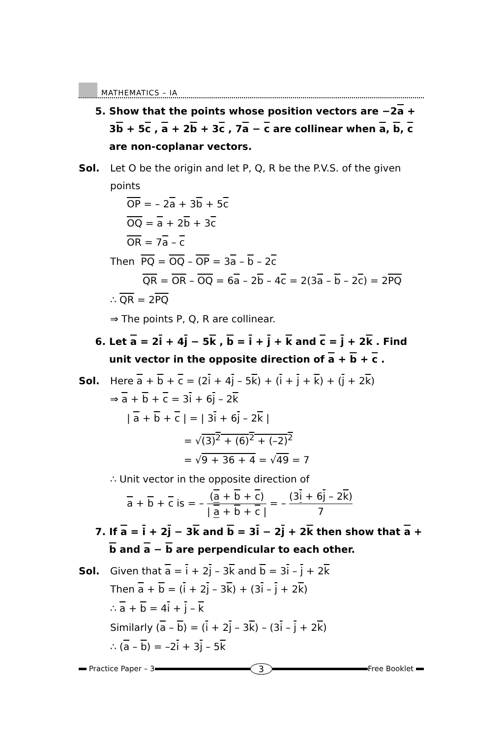MATHEMATICS – IA
5. Show that the points whose position vectors are −2a + 3b + 5c , a + 2b + 3c , 7a − c are collinear when a, b, c are non-coplanar vectors.
Sol. Let O be the origin and let P, Q, R be the P.V.S. of the given points
OP = – 2a + 3b + 5c
OQ = a + 2b + 3c
OR = 7a – c
Then PQ = OQ – OP = 3a – b – 2c
QR = OR – OQ = 6a – 2b – 4c = 2(3a – b – 2c) = 2PQ
∴ QR = 2PQ
⇒ The points P, Q, R are collinear.
6. Let a = 2i + 4j − 5k , b = i + j + k and c = j + 2k . Find unit vector in the opposite direction of a + b + c .
Sol. Here a + b + c = (2i + 4j – 5k) + (i + j + k) + (j + 2k)
⇒ a + b + c = 3i + 6j – 2k
| a + b + c | = | 3i + 6j – 2k |
= √(3)<sup>2</sup> + (6)<sup>2</sup> + (–2)<sup>2</sup>
= √9 + 36 + 4 = √49 = 7
∴ Unit vector in the opposite direction of
a + b + c is = – (a + b + c) | a + b + c | = – (3i + 6j – 2k) 7
7. If a = i + 2j − 3k and b = 3i − 2j + 2k then show that a + b and a − b are perpendicular to each other.
Sol. Given that a = i + 2j – 3k and b = 3i – j + 2k
Then a + b = (i + 2j – 3k) + (3i – j + 2k)
∴ a + b = 4i + j – k
Similarly (a – b) = (i + 2j – 3k) – (3i – j + 2k)
∴ (a – b) = –2i + 3j – 5k
Practice Paper – 3
3
Free Booklet